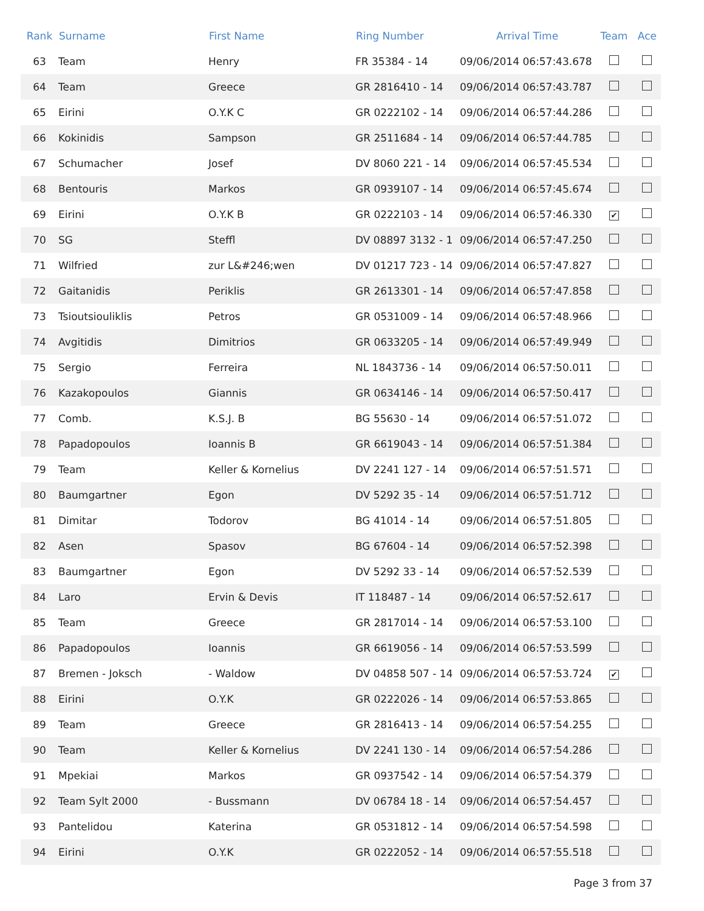| Rank | Surname | First Name | Ring Number | Arrival Time | Team | Ace |
| --- | --- | --- | --- | --- | --- | --- |
| 63 | Team | Henry | FR 35384 - 14 | 09/06/2014 06:57:43.678 | | |
| 64 | Team | Greece | GR 2816410 - 14 | 09/06/2014 06:57:43.787 | | |
| 65 | Eirini | O.Y.K C | GR 0222102 - 14 | 09/06/2014 06:57:44.286 | | |
| 66 | Kokinidis | Sampson | GR 2511684 - 14 | 09/06/2014 06:57:44.785 | | |
| 67 | Schumacher | Josef | DV 8060 221 - 14 | 09/06/2014 06:57:45.534 | | |
| 68 | Bentouris | Markos | GR 0939107 - 14 | 09/06/2014 06:57:45.674 | | |
| 69 | Eirini | O.Y.K B | GR 0222103 - 14 | 09/06/2014 06:57:46.330 | ✔ | |
| 70 | SG | Steffl | DV 08897 3132 - 1 | 09/06/2014 06:57:47.250 | | |
| 71 | Wilfried | zur L&#246;wen | DV 01217 723 - 14 | 09/06/2014 06:57:47.827 | | |
| 72 | Gaitanidis | Periklis | GR 2613301 - 14 | 09/06/2014 06:57:47.858 | | |
| 73 | Tsioutsiouliklis | Petros | GR 0531009 - 14 | 09/06/2014 06:57:48.966 | | |
| 74 | Avgitidis | Dimitrios | GR 0633205 - 14 | 09/06/2014 06:57:49.949 | | |
| 75 | Sergio | Ferreira | NL 1843736 - 14 | 09/06/2014 06:57:50.011 | | |
| 76 | Kazakopoulos | Giannis | GR 0634146 - 14 | 09/06/2014 06:57:50.417 | | |
| 77 | Comb. | K.S.J. B | BG 55630 - 14 | 09/06/2014 06:57:51.072 | | |
| 78 | Papadopoulos | Ioannis B | GR 6619043 - 14 | 09/06/2014 06:57:51.384 | | |
| 79 | Team | Keller & Kornelius | DV 2241 127 - 14 | 09/06/2014 06:57:51.571 | | |
| 80 | Baumgartner | Egon | DV 5292 35 - 14 | 09/06/2014 06:57:51.712 | | |
| 81 | Dimitar | Todorov | BG 41014 - 14 | 09/06/2014 06:57:51.805 | | |
| 82 | Asen | Spasov | BG 67604 - 14 | 09/06/2014 06:57:52.398 | | |
| 83 | Baumgartner | Egon | DV 5292 33 - 14 | 09/06/2014 06:57:52.539 | | |
| 84 | Laro | Ervin & Devis | IT 118487 - 14 | 09/06/2014 06:57:52.617 | | |
| 85 | Team | Greece | GR 2817014 - 14 | 09/06/2014 06:57:53.100 | | |
| 86 | Papadopoulos | Ioannis | GR 6619056 - 14 | 09/06/2014 06:57:53.599 | | |
| 87 | Bremen - Joksch | - Waldow | DV 04858 507 - 14 | 09/06/2014 06:57:53.724 | ✔ | |
| 88 | Eirini | O.Y.K | GR 0222026 - 14 | 09/06/2014 06:57:53.865 | | |
| 89 | Team | Greece | GR 2816413 - 14 | 09/06/2014 06:57:54.255 | | |
| 90 | Team | Keller & Kornelius | DV 2241 130 - 14 | 09/06/2014 06:57:54.286 | | |
| 91 | Mpekiai | Markos | GR 0937542 - 14 | 09/06/2014 06:57:54.379 | | |
| 92 | Team Sylt 2000 | - Bussmann | DV 06784 18 - 14 | 09/06/2014 06:57:54.457 | | |
| 93 | Pantelidou | Katerina | GR 0531812 - 14 | 09/06/2014 06:57:54.598 | | |
| 94 | Eirini | O.Y.K | GR 0222052 - 14 | 09/06/2014 06:57:55.518 | | |
Page 3 from 37